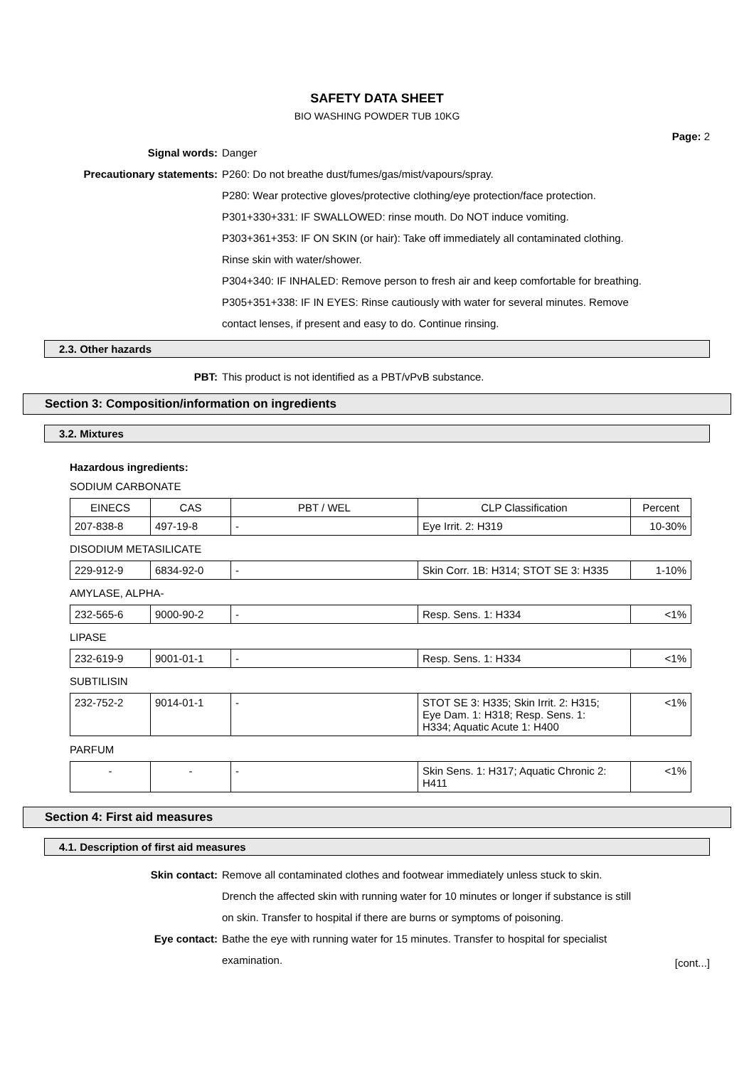SAFETY DATA SHEET
BIO WASHING POWDER TUB 10KG
Page: 2
Signal words: Danger
Precautionary statements: P260: Do not breathe dust/fumes/gas/mist/vapours/spray.
P280: Wear protective gloves/protective clothing/eye protection/face protection.
P301+330+331: IF SWALLOWED: rinse mouth. Do NOT induce vomiting.
P303+361+353: IF ON SKIN (or hair): Take off immediately all contaminated clothing.
Rinse skin with water/shower.
P304+340: IF INHALED: Remove person to fresh air and keep comfortable for breathing.
P305+351+338: IF IN EYES: Rinse cautiously with water for several minutes. Remove
contact lenses, if present and easy to do. Continue rinsing.
2.3. Other hazards
PBT: This product is not identified as a PBT/vPvB substance.
Section 3: Composition/information on ingredients
3.2. Mixtures
Hazardous ingredients:
SODIUM CARBONATE
| EINECS | CAS | PBT / WEL | CLP Classification | Percent |
| --- | --- | --- | --- | --- |
| 207-838-8 | 497-19-8 | - | Eye Irrit. 2: H319 | 10-30% |
DISODIUM METASILICATE
| 229-912-9 | 6834-92-0 | - | Skin Corr. 1B: H314; STOT SE 3: H335 | 1-10% |
AMYLASE, ALPHA-
| 232-565-6 | 9000-90-2 | - | Resp. Sens. 1: H334 | <1% |
LIPASE
| 232-619-9 | 9001-01-1 | - | Resp. Sens. 1: H334 | <1% |
SUBTILISIN
| 232-752-2 | 9014-01-1 | - | STOT SE 3: H335; Skin Irrit. 2: H315; Eye Dam. 1: H318; Resp. Sens. 1: H334; Aquatic Acute 1: H400 | <1% |
PARFUM
| - | - | - | Skin Sens. 1: H317; Aquatic Chronic 2: H411 | <1% |
Section 4: First aid measures
4.1. Description of first aid measures
Skin contact: Remove all contaminated clothes and footwear immediately unless stuck to skin.
Drench the affected skin with running water for 10 minutes or longer if substance is still
on skin. Transfer to hospital if there are burns or symptoms of poisoning.
Eye contact: Bathe the eye with running water for 15 minutes. Transfer to hospital for specialist
examination.
[cont...]